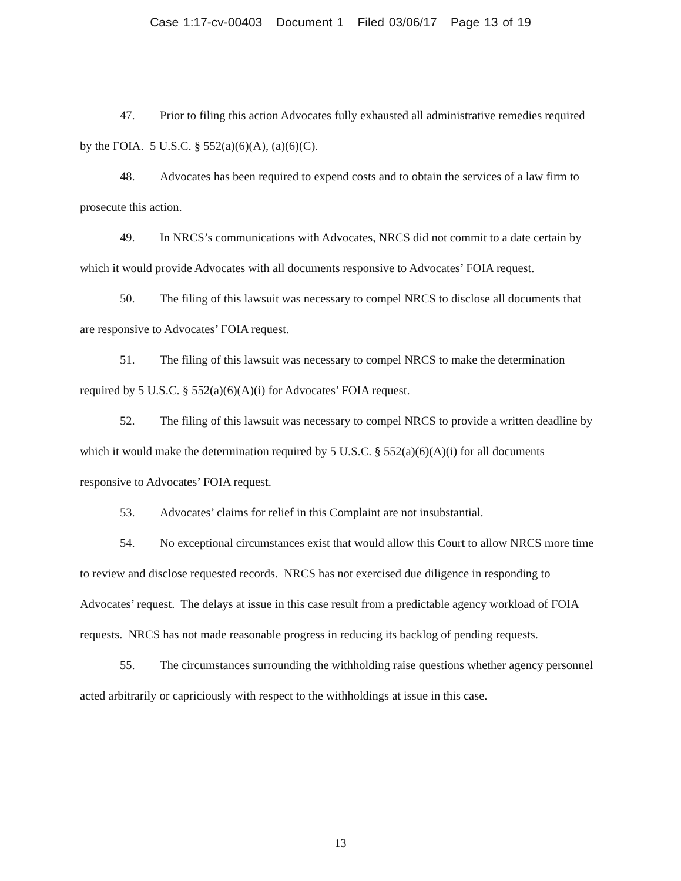Case 1:17-cv-00403 Document 1 Filed 03/06/17 Page 13 of 19
47. Prior to filing this action Advocates fully exhausted all administrative remedies required by the FOIA. 5 U.S.C. § 552(a)(6)(A), (a)(6)(C).
48. Advocates has been required to expend costs and to obtain the services of a law firm to prosecute this action.
49. In NRCS’s communications with Advocates, NRCS did not commit to a date certain by which it would provide Advocates with all documents responsive to Advocates’ FOIA request.
50. The filing of this lawsuit was necessary to compel NRCS to disclose all documents that are responsive to Advocates’ FOIA request.
51. The filing of this lawsuit was necessary to compel NRCS to make the determination required by 5 U.S.C. § 552(a)(6)(A)(i) for Advocates’ FOIA request.
52. The filing of this lawsuit was necessary to compel NRCS to provide a written deadline by which it would make the determination required by 5 U.S.C. § 552(a)(6)(A)(i) for all documents responsive to Advocates’ FOIA request.
53. Advocates’ claims for relief in this Complaint are not insubstantial.
54. No exceptional circumstances exist that would allow this Court to allow NRCS more time to review and disclose requested records. NRCS has not exercised due diligence in responding to Advocates’ request. The delays at issue in this case result from a predictable agency workload of FOIA requests. NRCS has not made reasonable progress in reducing its backlog of pending requests.
55. The circumstances surrounding the withholding raise questions whether agency personnel acted arbitrarily or capriciously with respect to the withholdings at issue in this case.
13